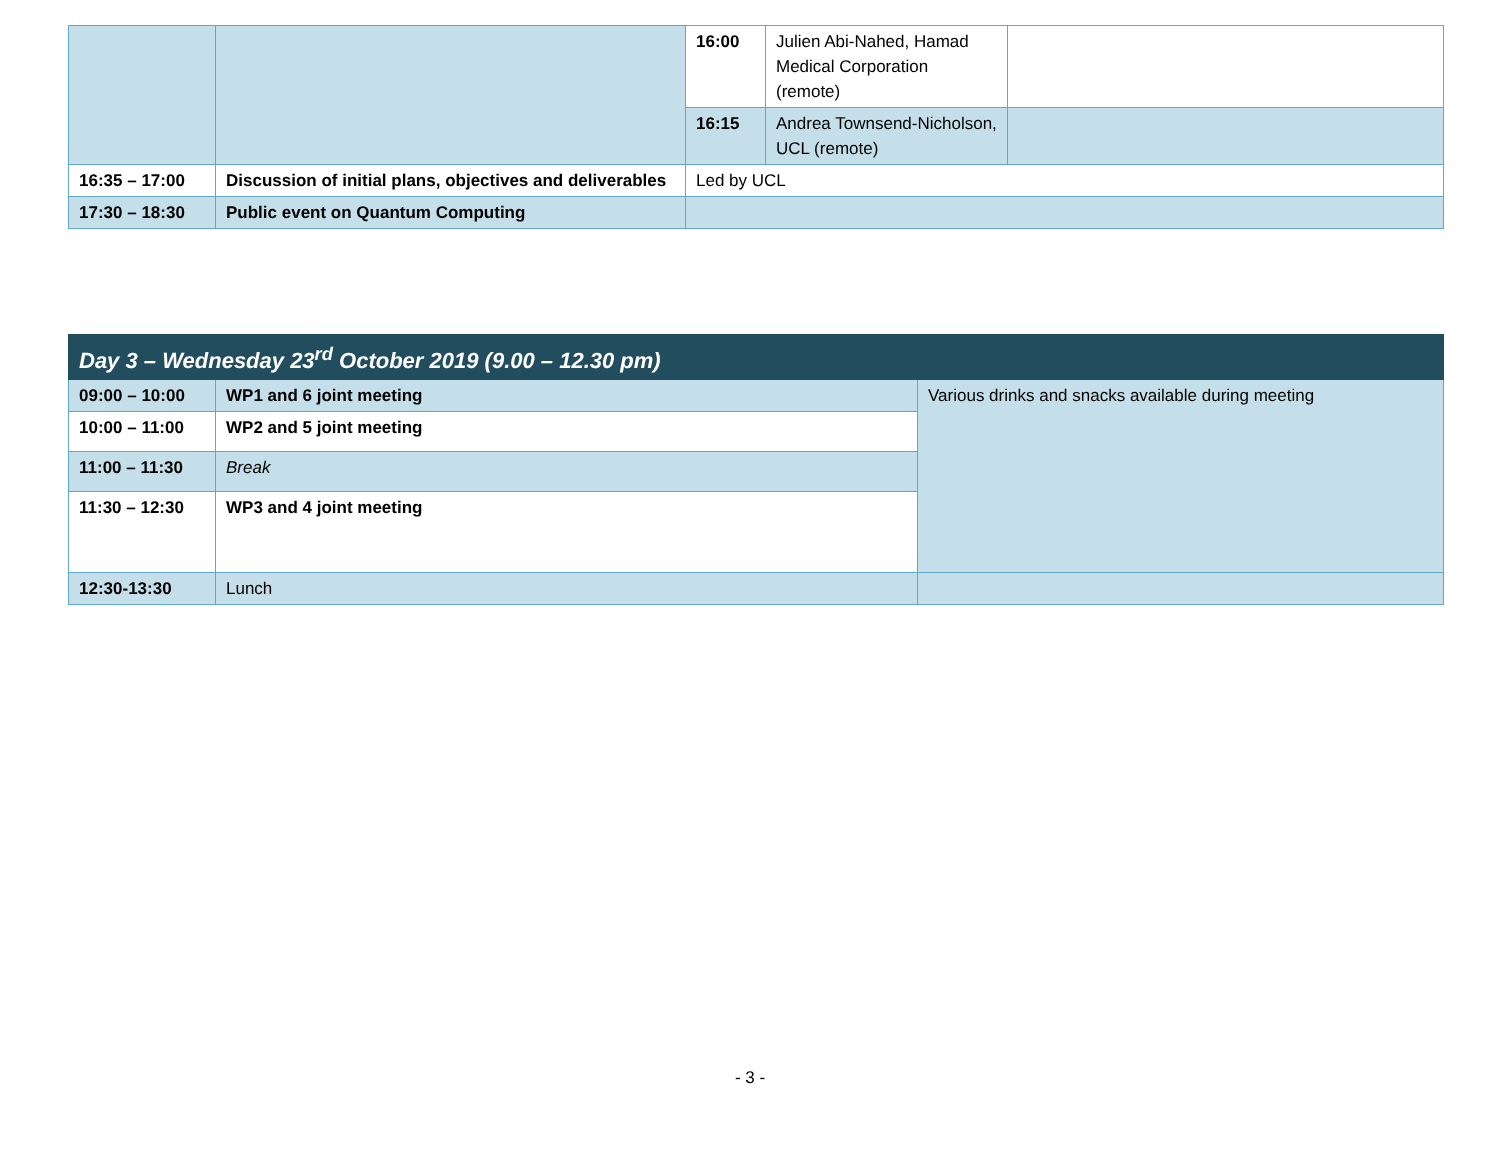| | | 16:00 | Julien Abi-Nahed, Hamad Medical Corporation (remote) | |
| | | 16:15 | Andrea Townsend-Nicholson, UCL (remote) | |
| 16:35 – 17:00 | Discussion of initial plans, objectives and deliverables | Led by UCL | | |
| 17:30 – 18:30 | Public event on Quantum Computing | | | |
| Day 3 – Wednesday 23<sup>rd</sup> October 2019 (9.00 – 12.30 pm) | | |
| 09:00 – 10:00 | WP1 and 6 joint meeting | Various drinks and snacks available during meeting |
| 10:00 – 11:00 | WP2 and 5 joint meeting | |
| 11:00 – 11:30 | Break | |
| 11:30 – 12:30 | WP3 and 4 joint meeting | |
| 12:30-13:30 | Lunch | |
- 3 -